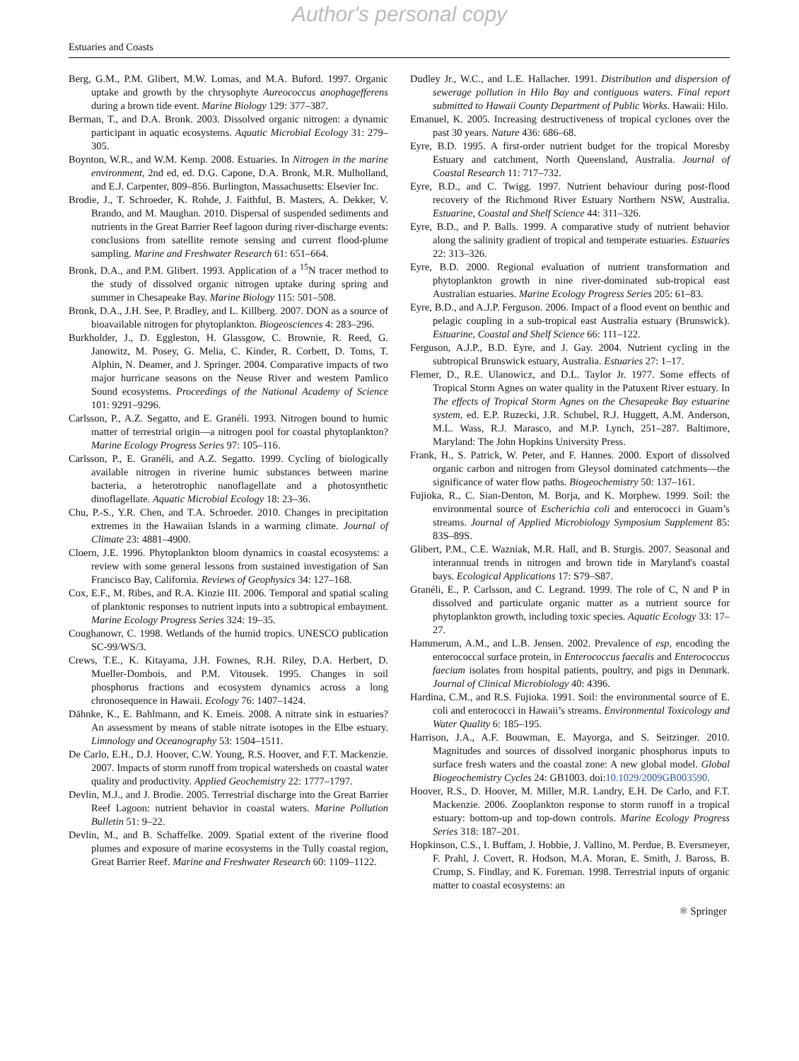Author's personal copy
Estuaries and Coasts
Berg, G.M., P.M. Glibert, M.W. Lomas, and M.A. Buford. 1997. Organic uptake and growth by the chrysophyte Aureococcus anophagefferens during a brown tide event. Marine Biology 129: 377–387.
Berman, T., and D.A. Bronk. 2003. Dissolved organic nitrogen: a dynamic participant in aquatic ecosystems. Aquatic Microbial Ecology 31: 279–305.
Boynton, W.R., and W.M. Kemp. 2008. Estuaries. In Nitrogen in the marine environment, 2nd ed, ed. D.G. Capone, D.A. Bronk, M.R. Mulholland, and E.J. Carpenter, 809–856. Burlington, Massachusetts: Elsevier Inc.
Brodie, J., T. Schroeder, K. Rohde, J. Faithful, B. Masters, A. Dekker, V. Brando, and M. Maughan. 2010. Dispersal of suspended sediments and nutrients in the Great Barrier Reef lagoon during river-discharge events: conclusions from satellite remote sensing and current flood-plume sampling. Marine and Freshwater Research 61: 651–664.
Bronk, D.A., and P.M. Glibert. 1993. Application of a <sup>15</sup>N tracer method to the study of dissolved organic nitrogen uptake during spring and summer in Chesapeake Bay. Marine Biology 115: 501–508.
Bronk, D.A., J.H. See, P. Bradley, and L. Killberg. 2007. DON as a source of bioavailable nitrogen for phytoplankton. Biogeosciences 4: 283–296.
Burkholder, J., D. Eggleston, H. Glassgow, C. Brownie, R. Reed, G. Janowitz, M. Posey, G. Melia, C. Kinder, R. Corbett, D. Toms, T. Alphin, N. Deamer, and J. Springer. 2004. Comparative impacts of two major hurricane seasons on the Neuse River and western Pamlico Sound ecosystems. Proceedings of the National Academy of Science 101: 9291–9296.
Carlsson, P., A.Z. Segatto, and E. Granéli. 1993. Nitrogen bound to humic matter of terrestrial origin—a nitrogen pool for coastal phytoplankton? Marine Ecology Progress Series 97: 105–116.
Carlsson, P., E. Granéli, and A.Z. Segatto. 1999. Cycling of biologically available nitrogen in riverine humic substances between marine bacteria, a heterotrophic nanoflagellate and a photosynthetic dinoflagellate. Aquatic Microbial Ecology 18: 23–36.
Chu, P.-S., Y.R. Chen, and T.A. Schroeder. 2010. Changes in precipitation extremes in the Hawaiian Islands in a warming climate. Journal of Climate 23: 4881–4900.
Cloern, J.E. 1996. Phytoplankton bloom dynamics in coastal ecosystems: a review with some general lessons from sustained investigation of San Francisco Bay, California. Reviews of Geophysics 34: 127–168.
Cox, E.F., M. Ribes, and R.A. Kinzie III. 2006. Temporal and spatial scaling of planktonic responses to nutrient inputs into a subtropical embayment. Marine Ecology Progress Series 324: 19–35.
Coughanowr, C. 1998. Wetlands of the humid tropics. UNESCO publication SC-99/WS/3.
Crews, T.E., K. Kitayama, J.H. Fownes, R.H. Riley, D.A. Herbert, D. Mueller-Dombois, and P.M. Vitousek. 1995. Changes in soil phosphorus fractions and ecosystem dynamics across a long chronosequence in Hawaii. Ecology 76: 1407–1424.
Dähnke, K., E. Bahlmann, and K. Emeis. 2008. A nitrate sink in estuaries? An assessment by means of stable nitrate isotopes in the Elbe estuary. Limnology and Oceanography 53: 1504–1511.
De Carlo, E.H., D.J. Hoover, C.W. Young, R.S. Hoover, and F.T. Mackenzie. 2007. Impacts of storm runoff from tropical watersheds on coastal water quality and productivity. Applied Geochemistry 22: 1777–1797.
Devlin, M.J., and J. Brodie. 2005. Terrestrial discharge into the Great Barrier Reef Lagoon: nutrient behavior in coastal waters. Marine Pollution Bulletin 51: 9–22.
Devlin, M., and B. Schaffelke. 2009. Spatial extent of the riverine flood plumes and exposure of marine ecosystems in the Tully coastal region, Great Barrier Reef. Marine and Freshwater Research 60: 1109–1122.
Dudley Jr., W.C., and L.E. Hallacher. 1991. Distribution and dispersion of sewerage pollution in Hilo Bay and contiguous waters. Final report submitted to Hawaii County Department of Public Works. Hawaii: Hilo.
Emanuel, K. 2005. Increasing destructiveness of tropical cyclones over the past 30 years. Nature 436: 686–68.
Eyre, B.D. 1995. A first-order nutrient budget for the tropical Moresby Estuary and catchment, North Queensland, Australia. Journal of Coastal Research 11: 717–732.
Eyre, B.D., and C. Twigg. 1997. Nutrient behaviour during post-flood recovery of the Richmond River Estuary Northern NSW, Australia. Estuarine, Coastal and Shelf Science 44: 311–326.
Eyre, B.D., and P. Balls. 1999. A comparative study of nutrient behavior along the salinity gradient of tropical and temperate estuaries. Estuaries 22: 313–326.
Eyre, B.D. 2000. Regional evaluation of nutrient transformation and phytoplankton growth in nine river-dominated sub-tropical east Australian estuaries. Marine Ecology Progress Series 205: 61–83.
Eyre, B.D., and A.J.P. Ferguson. 2006. Impact of a flood event on benthic and pelagic coupling in a sub-tropical east Australia estuary (Brunswick). Estuarine, Coastal and Shelf Science 66: 111–122.
Ferguson, A.J.P., B.D. Eyre, and J. Gay. 2004. Nutrient cycling in the subtropical Brunswick estuary, Australia. Estuaries 27: 1–17.
Flemer, D., R.E. Ulanowicz, and D.L. Taylor Jr. 1977. Some effects of Tropical Storm Agnes on water quality in the Patuxent River estuary. In The effects of Tropical Storm Agnes on the Chesapeake Bay estuarine system, ed. E.P. Ruzecki, J.R. Schubel, R.J. Huggett, A.M. Anderson, M.L. Wass, R.J. Marasco, and M.P. Lynch, 251–287. Baltimore, Maryland: The John Hopkins University Press.
Frank, H., S. Patrick, W. Peter, and F. Hannes. 2000. Export of dissolved organic carbon and nitrogen from Gleysol dominated catchments—the significance of water flow paths. Biogeochemistry 50: 137–161.
Fujioka, R., C. Sian-Denton, M. Borja, and K. Morphew. 1999. Soil: the environmental source of Escherichia coli and enterococci in Guam’s streams. Journal of Applied Microbiology Symposium Supplement 85: 83S–89S.
Glibert, P.M., C.E. Wazniak, M.R. Hall, and B. Sturgis. 2007. Seasonal and interannual trends in nitrogen and brown tide in Maryland's coastal bays. Ecological Applications 17: S79–S87.
Granéli, E., P. Carlsson, and C. Legrand. 1999. The role of C, N and P in dissolved and particulate organic matter as a nutrient source for phytoplankton growth, including toxic species. Aquatic Ecology 33: 17–27.
Hammerum, A.M., and L.B. Jensen. 2002. Prevalence of esp, encoding the enterococcal surface protein, in Enterococcus faecalis and Enterococcus faecium isolates from hospital patients, poultry, and pigs in Denmark. Journal of Clinical Microbiology 40: 4396.
Hardina, C.M., and R.S. Fujioka. 1991. Soil: the environmental source of E. coli and enterococci in Hawaii’s streams. Environmental Toxicology and Water Quality 6: 185–195.
Harrison, J.A., A.F. Bouwman, E. Mayorga, and S. Seitzinger. 2010. Magnitudes and sources of dissolved inorganic phosphorus inputs to surface fresh waters and the coastal zone: A new global model. Global Biogeochemistry Cycles 24: GB1003. doi:10.1029/2009GB003590.
Hoover, R.S., D. Hoover, M. Miller, M.R. Landry, E.H. De Carlo, and F.T. Mackenzie. 2006. Zooplankton response to storm runoff in a tropical estuary: bottom-up and top-down controls. Marine Ecology Progress Series 318: 187–201.
Hopkinson, C.S., I. Buffam, J. Hobbie, J. Vallino, M. Perdue, B. Eversmeyer, F. Prahl, J. Covert, R. Hodson, M.A. Moran, E. Smith, J. Baross, B. Crump, S. Findlay, and K. Foreman. 1998. Terrestrial inputs of organic matter to coastal ecosystems: an
⚛ Springer